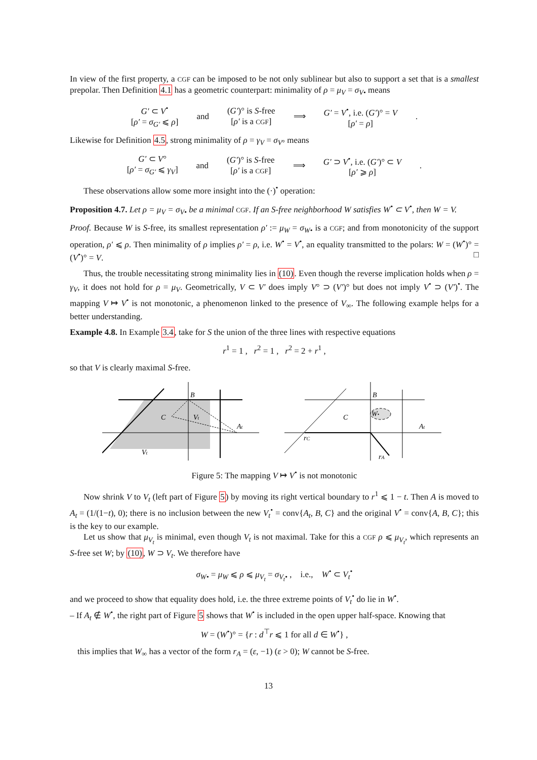In view of the first property, a CGF can be imposed to be not only sublinear but also to support a set that is a smallest prepolar. Then Definition 4.1 has a geometric counterpart: minimality of ρ = μ<sub>V</sub> = σ<sub>V</sub><sub>•</sub> means
| G′ ⊂ V<sup>•</sup> [ ρ′ = σ<sub>G′</sub> ⩽ ρ ] | and | ( G′ )° is S -free [ ρ′ is a CGF ] | ⟹ | G′ = V<sup>•</sup>, i.e. ( G′ )° = V [ ρ′ = ρ ] | . |
Likewise for Definition 4.5, strong minimality of ρ = γ<sub>V</sub> = σ<sub>V</sub><sub>°</sub> means
| G′ ⊂ V ° [ ρ′ = σ<sub>G′</sub> ⩽ γ<sub>V</sub> ] | and | ( G′ )° is S -free [ ρ′ is a CGF ] | ⟹ | G′ ⊃ V<sup>•</sup>, i.e. ( G′ )° ⊂ V [ ρ′ ⩾ ρ ] | . |
These observations allow some more insight into the (·)<sup>•</sup> operation:
Proposition 4.7. Let ρ = μ<sub>V</sub> = σ<sub>V•</sub> be a minimal CGF. If an S-free neighborhood W satisfies W<sup>•</sup> ⊂ V<sup>•</sup>, then W = V.
Proof. Because W is S-free, its smallest representation ρ′ := μ<sub>W</sub> = σ<sub>W•</sub> is a CGF; and from monotonicity of the support operation, ρ′ ⩽ ρ. Then minimality of ρ implies ρ′ = ρ, i.e. W<sup>•</sup> = V<sup>•</sup>, an equality transmitted to the polars: W = (W<sup>•</sup>)° = (V<sup>•</sup>)° = V. □
Thus, the trouble necessitating strong minimality lies in (10). Even though the reverse implication holds when ρ = γ<sub>V</sub>, it does not hold for ρ = μ<sub>V</sub>. Geometrically, V ⊂ V′ does imply V° ⊃ (V′)° but does not imply V<sup>•</sup> ⊃ (V′)<sup>•</sup>. The mapping V ↦ V<sup>•</sup> is not monotonic, a phenomenon linked to the presence of V<sub>∞</sub>. The following example helps for a better understanding.
Example 4.8. In Example 3.4, take for S the union of the three lines with respective equations
r<sup>1</sup> = 1 , r<sup>2</sup> = 1 , r<sup>2</sup> = 2 + r<sup>1</sup> ,
so that V is clearly maximal S-free.
B
C
Vt
At
Vt
B
C
W•
At
rC
rA
Figure 5: The mapping V ↦ V<sup>•</sup> is not monotonic
Now shrink V to V<sub>t</sub> (left part of Figure 5) by moving its right vertical boundary to r<sup>1</sup> ⩽ 1 − t. Then A is moved to A<sub>t</sub> = (1/(1−t), 0); there is no inclusion between the new V<sub>t</sub><sup>•</sup> = conv{A<sub>t</sub>, B, C} and the original V<sup>•</sup> = conv{A, B, C}; this is the key to our example.
Let us show that μ<sub>V<sub>t</sub></sub> is minimal, even though V<sub>t</sub> is not maximal. Take for this a CGF ρ ⩽ μ<sub>V<sub>t</sub></sub>, which represents an S-free set W; by (10), W ⊃ V<sub>t</sub>. We therefore have
σ<sub>W•</sub> = μ<sub>W</sub> ⩽ ρ ⩽ μ<sub>V<sub>t</sub></sub> = σ<sub>V<sub>t</sub>•</sub> , i.e., W<sup>•</sup> ⊂ V<sub>t</sub><sup>•</sup>
and we proceed to show that equality does hold, i.e. the three extreme points of V<sub>t</sub><sup>•</sup> do lie in W<sup>•</sup>.
– If A<sub>t</sub> ∉ W<sup>•</sup>, the right part of Figure 5 shows that W<sup>•</sup> is included in the open upper half-space. Knowing that
W = (W<sup>•</sup>)° = {r : d<sup>⊤</sup>r ⩽ 1 for all d ∈ W<sup>•</sup>} ,
this implies that W<sub>∞</sub> has a vector of the form r<sub>A</sub> = (ε, −1) (ε > 0); W cannot be S-free.
13